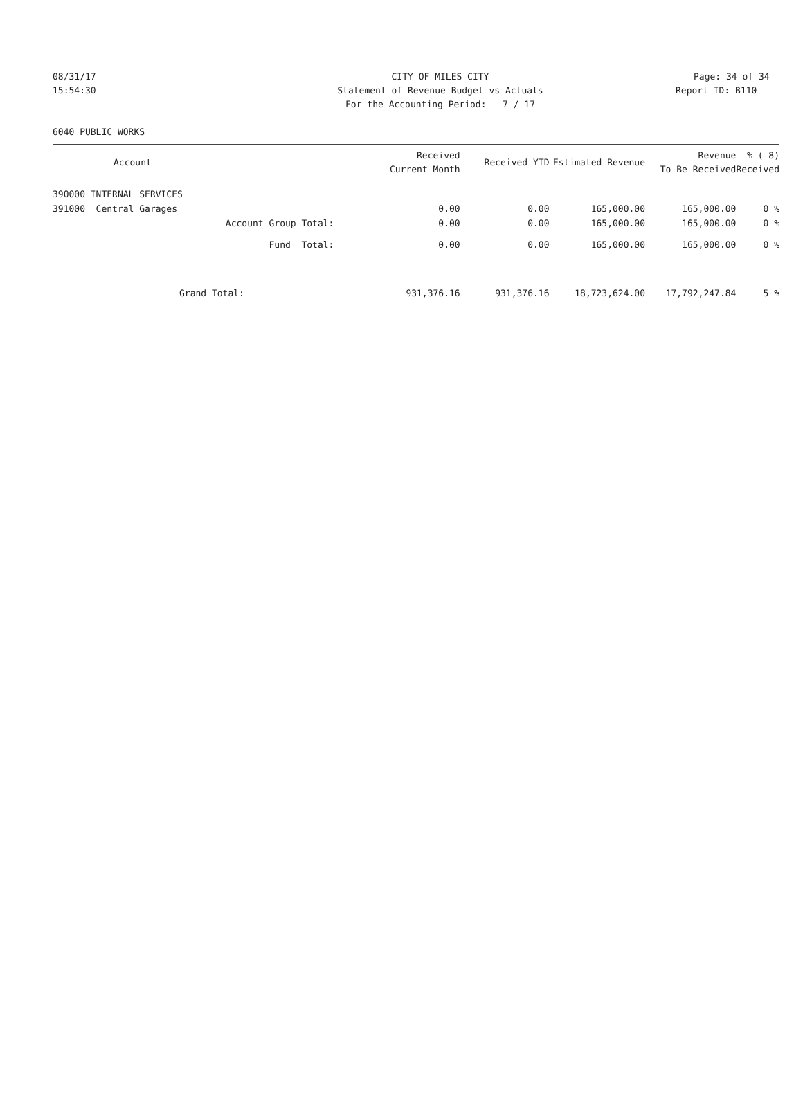08/31/17 CITY OF MILES CITY Page: 34 of 34
15:54:30 Statement of Revenue Budget vs Actuals Report ID: B110
For the Accounting Period: 7 / 17
6040 PUBLIC WORKS
| Account | Received Current Month | Received YTD | Estimated Revenue | Revenue To Be Received | % ( 8) Received |
| --- | --- | --- | --- | --- | --- |
| 390000 INTERNAL SERVICES | | | | | |
| 391000 Central Garages | 0.00 | 0.00 | 165,000.00 | 165,000.00 | 0 % |
| Account Group Total: | 0.00 | 0.00 | 165,000.00 | 165,000.00 | 0 % |
| Fund Total: | 0.00 | 0.00 | 165,000.00 | 165,000.00 | 0 % |
| Grand Total: | 931,376.16 | 931,376.16 | 18,723,624.00 | 17,792,247.84 | 5 % |